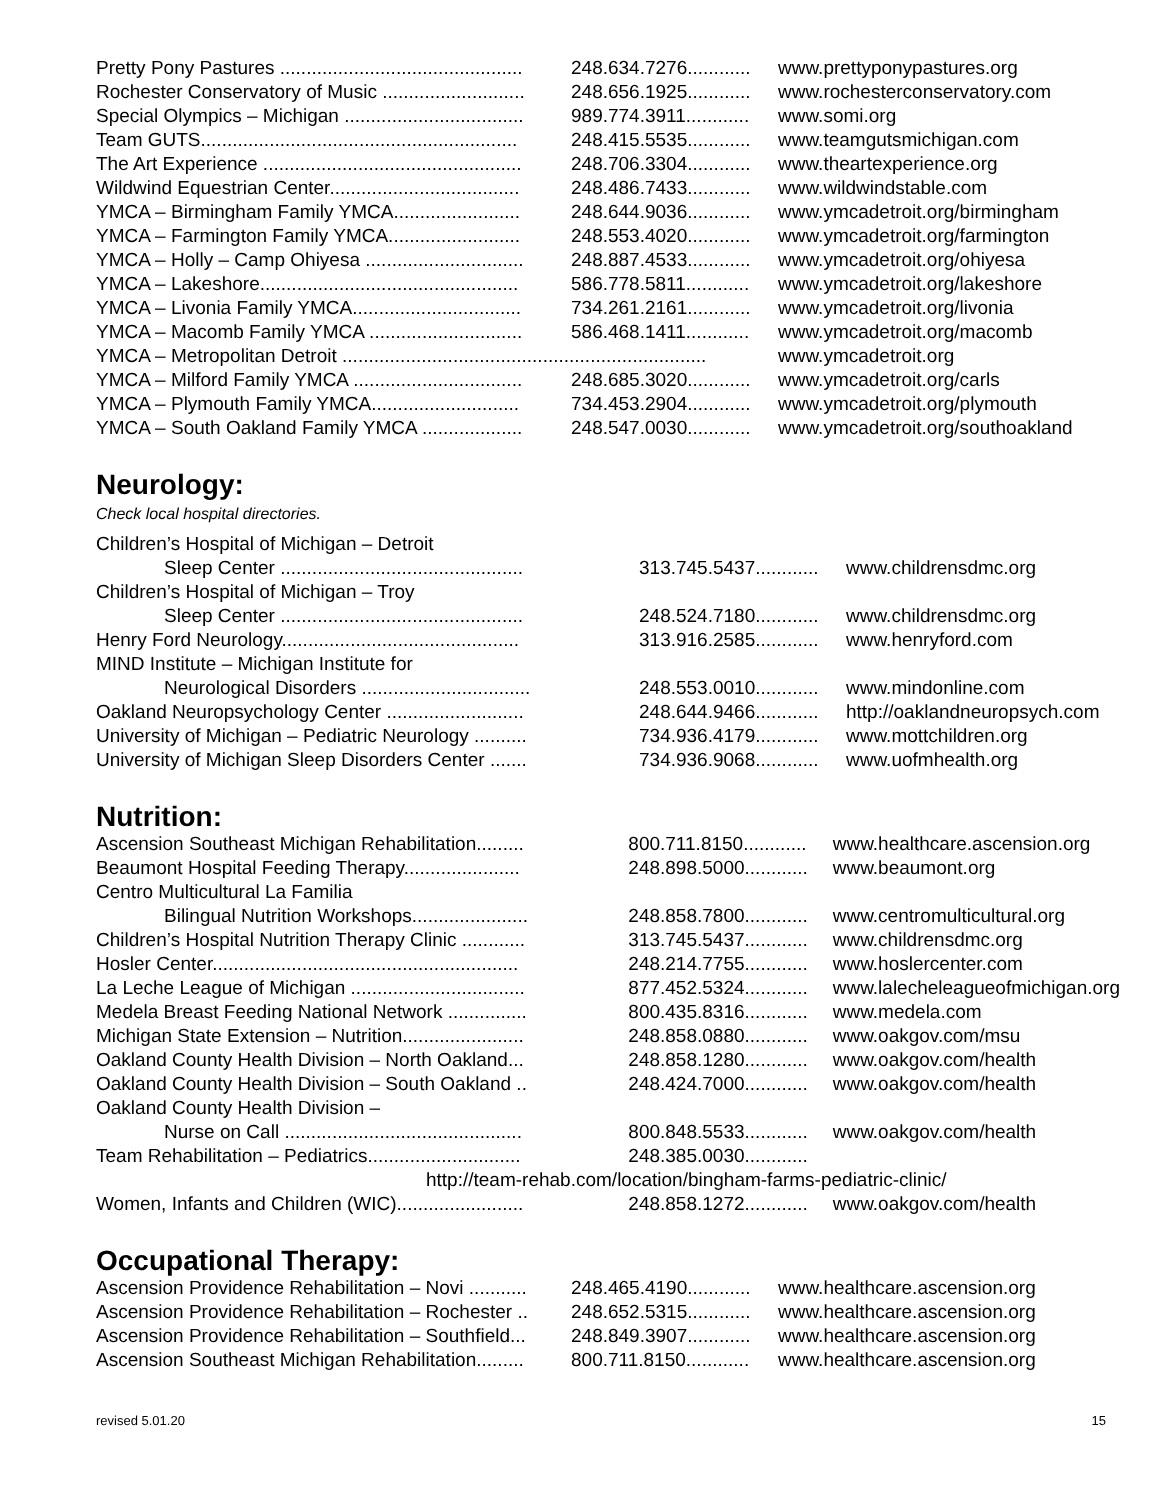| Pretty Pony Pastures .............................................. | 248.634.7276............ | www.prettyponypastures.org |
| Rochester Conservatory of Music ........................... | 248.656.1925............ | www.rochesterconservatory.com |
| Special Olympics – Michigan .................................. | 989.774.3911............ | www.somi.org |
| Team GUTS............................................................ | 248.415.5535............ | www.teamgutsmichigan.com |
| The Art Experience ................................................. | 248.706.3304............ | www.theartexperience.org |
| Wildwind Equestrian Center.................................... | 248.486.7433............ | www.wildwindstable.com |
| YMCA – Birmingham Family YMCA........................ | 248.644.9036............ | www.ymcadetroit.org/birmingham |
| YMCA – Farmington Family YMCA......................... | 248.553.4020............ | www.ymcadetroit.org/farmington |
| YMCA – Holly – Camp Ohiyesa .............................. | 248.887.4533............ | www.ymcadetroit.org/ohiyesa |
| YMCA – Lakeshore................................................. | 586.778.5811............ | www.ymcadetroit.org/lakeshore |
| YMCA – Livonia Family YMCA................................ | 734.261.2161............ | www.ymcadetroit.org/livonia |
| YMCA – Macomb Family YMCA ............................. | 586.468.1411............ | www.ymcadetroit.org/macomb |
| YMCA – Metropolitan Detroit ..................................................................... | | www.ymcadetroit.org |
| YMCA – Milford Family YMCA ................................ | 248.685.3020............ | www.ymcadetroit.org/carls |
| YMCA – Plymouth Family YMCA............................ | 734.453.2904............ | www.ymcadetroit.org/plymouth |
| YMCA – South Oakland Family YMCA ................... | 248.547.0030............ | www.ymcadetroit.org/southoakland |
Neurology:
Check local hospital directories.
| Children’s Hospital of Michigan – Detroit | | |
| Sleep Center .............................................. | 313.745.5437............ | www.childrensdmc.org |
| Children’s Hospital of Michigan – Troy | | |
| Sleep Center .............................................. | 248.524.7180............ | www.childrensdmc.org |
| Henry Ford Neurology............................................. | 313.916.2585............ | www.henryford.com |
| MIND Institute – Michigan Institute for | | |
| Neurological Disorders ................................ | 248.553.0010............ | www.mindonline.com |
| Oakland Neuropsychology Center .......................... | 248.644.9466............ | http://oaklandneuropsych.com |
| University of Michigan – Pediatric Neurology .......... | 734.936.4179............ | www.mottchildren.org |
| University of Michigan Sleep Disorders Center ....... | 734.936.9068............ | www.uofmhealth.org |
Nutrition:
| Ascension Southeast Michigan Rehabilitation......... | 800.711.8150............ | www.healthcare.ascension.org |
| Beaumont Hospital Feeding Therapy...................... | 248.898.5000............ | www.beaumont.org |
| Centro Multicultural La Familia | | |
| Bilingual Nutrition Workshops...................... | 248.858.7800............ | www.centromulticultural.org |
| Children’s Hospital Nutrition Therapy Clinic ............ | 313.745.5437............ | www.childrensdmc.org |
| Hosler Center.......................................................... | 248.214.7755............ | www.hoslercenter.com |
| La Leche League of Michigan ................................. | 877.452.5324............ | www.lalecheleagueofmichigan.org |
| Medela Breast Feeding National Network ............... | 800.435.8316............ | www.medela.com |
| Michigan State Extension – Nutrition....................... | 248.858.0880............ | www.oakgov.com/msu |
| Oakland County Health Division – North Oakland... | 248.858.1280............ | www.oakgov.com/health |
| Oakland County Health Division – South Oakland .. | 248.424.7000............ | www.oakgov.com/health |
| Oakland County Health Division – | | |
| Nurse on Call ............................................. | 800.848.5533............ | www.oakgov.com/health |
| Team Rehabilitation – Pediatrics............................. | 248.385.0030............ | |
| http://team-rehab.com/location/bingham-farms-pediatric-clinic/ | | |
| Women, Infants and Children (WIC)........................ | 248.858.1272............ | www.oakgov.com/health |
Occupational Therapy:
| Ascension Providence Rehabilitation – Novi ........... | 248.465.4190............ | www.healthcare.ascension.org |
| Ascension Providence Rehabilitation – Rochester .. | 248.652.5315............ | www.healthcare.ascension.org |
| Ascension Providence Rehabilitation – Southfield... | 248.849.3907............ | www.healthcare.ascension.org |
| Ascension Southeast Michigan Rehabilitation......... | 800.711.8150............ | www.healthcare.ascension.org |
revised 5.01.20 15